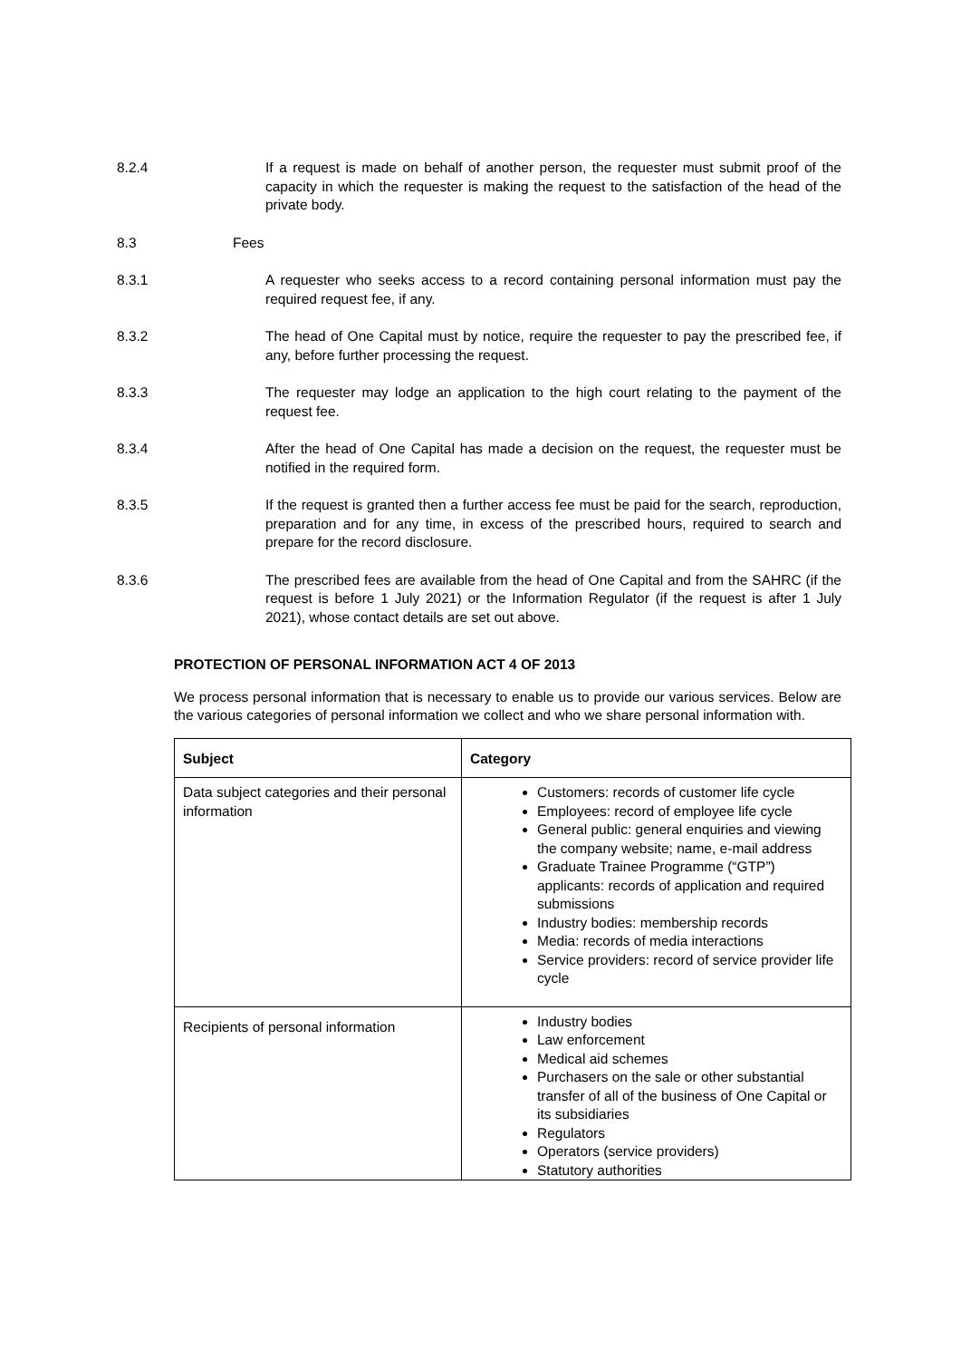8.2.4 If a request is made on behalf of another person, the requester must submit proof of the capacity in which the requester is making the request to the satisfaction of the head of the private body.
8.3 Fees
8.3.1 A requester who seeks access to a record containing personal information must pay the required request fee, if any.
8.3.2 The head of One Capital must by notice, require the requester to pay the prescribed fee, if any, before further processing the request.
8.3.3 The requester may lodge an application to the high court relating to the payment of the request fee.
8.3.4 After the head of One Capital has made a decision on the request, the requester must be notified in the required form.
8.3.5 If the request is granted then a further access fee must be paid for the search, reproduction, preparation and for any time, in excess of the prescribed hours, required to search and prepare for the record disclosure.
8.3.6 The prescribed fees are available from the head of One Capital and from the SAHRC (if the request is before 1 July 2021) or the Information Regulator (if the request is after 1 July 2021), whose contact details are set out above.
PROTECTION OF PERSONAL INFORMATION ACT 4 OF 2013
We process personal information that is necessary to enable us to provide our various services. Below are the various categories of personal information we collect and who we share personal information with.
| Subject | Category |
| --- | --- |
| Data subject categories and their personal information | Customers: records of customer life cycle Employees: record of employee life cycle General public: general enquiries and viewing the company website; name, e-mail address Graduate Trainee Programme (“GTP”) applicants: records of application and required submissions Industry bodies: membership records Media: records of media interactions Service providers: record of service provider life cycle |
| Recipients of personal information | Industry bodies Law enforcement Medical aid schemes Purchasers on the sale or other substantial transfer of all of the business of One Capital or its subsidiaries Regulators Operators (service providers) Statutory authorities |